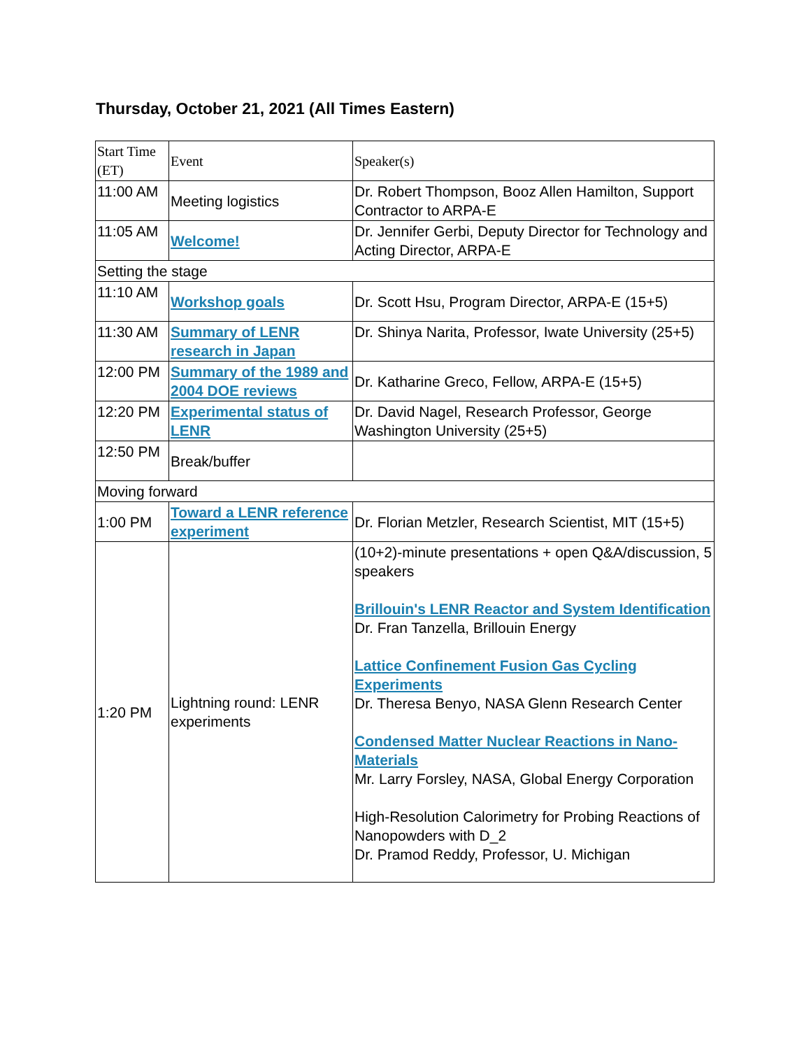Thursday, October 21, 2021 (All Times Eastern)
| Start Time (ET) | Event | Speaker(s) |
| 11:00 AM | Meeting logistics | Dr. Robert Thompson, Booz Allen Hamilton, Support Contractor to ARPA-E |
| 11:05 AM | Welcome! | Dr. Jennifer Gerbi, Deputy Director for Technology and Acting Director, ARPA-E |
| Setting the stage | | |
| 11:10 AM | Workshop goals | Dr. Scott Hsu, Program Director, ARPA-E (15+5) |
| 11:30 AM | Summary of LENR research in Japan | Dr. Shinya Narita, Professor, Iwate University (25+5) |
| 12:00 PM | Summary of the 1989 and 2004 DOE reviews | Dr. Katharine Greco, Fellow, ARPA-E (15+5) |
| 12:20 PM | Experimental status of LENR | Dr. David Nagel, Research Professor, George Washington University (25+5) |
| 12:50 PM | Break/buffer | |
| Moving forward | | |
| 1:00 PM | Toward a LENR reference experiment | Dr. Florian Metzler, Research Scientist, MIT (15+5) |
| 1:20 PM | Lightning round: LENR experiments | (10+2)-minute presentations + open Q&A/discussion, 5 speakers Brillouin's LENR Reactor and System Identification Dr. Fran Tanzella, Brillouin Energy Lattice Confinement Fusion Gas Cycling Experiments Dr. Theresa Benyo, NASA Glenn Research Center Condensed Matter Nuclear Reactions in Nano-Materials Mr. Larry Forsley, NASA, Global Energy Corporation High-Resolution Calorimetry for Probing Reactions of Nanopowders with D_2 Dr. Pramod Reddy, Professor, U. Michigan |